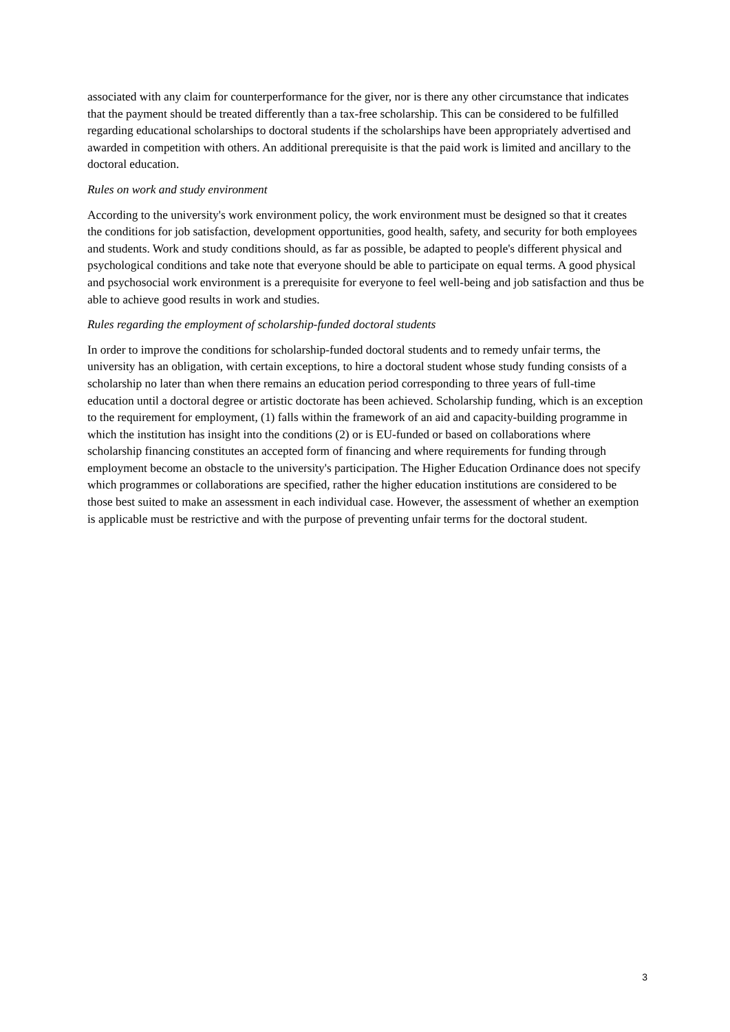associated with any claim for counterperformance for the giver, nor is there any other circumstance that indicates that the payment should be treated differently than a tax-free scholarship. This can be considered to be fulfilled regarding educational scholarships to doctoral students if the scholarships have been appropriately advertised and awarded in competition with others. An additional prerequisite is that the paid work is limited and ancillary to the doctoral education.
Rules on work and study environment
According to the university's work environment policy, the work environment must be designed so that it creates the conditions for job satisfaction, development opportunities, good health, safety, and security for both employees and students. Work and study conditions should, as far as possible, be adapted to people's different physical and psychological conditions and take note that everyone should be able to participate on equal terms. A good physical and psychosocial work environment is a prerequisite for everyone to feel well-being and job satisfaction and thus be able to achieve good results in work and studies.
Rules regarding the employment of scholarship-funded doctoral students
In order to improve the conditions for scholarship-funded doctoral students and to remedy unfair terms, the university has an obligation, with certain exceptions, to hire a doctoral student whose study funding consists of a scholarship no later than when there remains an education period corresponding to three years of full-time education until a doctoral degree or artistic doctorate has been achieved. Scholarship funding, which is an exception to the requirement for employment, (1) falls within the framework of an aid and capacity-building programme in which the institution has insight into the conditions (2) or is EU-funded or based on collaborations where scholarship financing constitutes an accepted form of financing and where requirements for funding through employment become an obstacle to the university's participation. The Higher Education Ordinance does not specify which programmes or collaborations are specified, rather the higher education institutions are considered to be those best suited to make an assessment in each individual case. However, the assessment of whether an exemption is applicable must be restrictive and with the purpose of preventing unfair terms for the doctoral student.
3